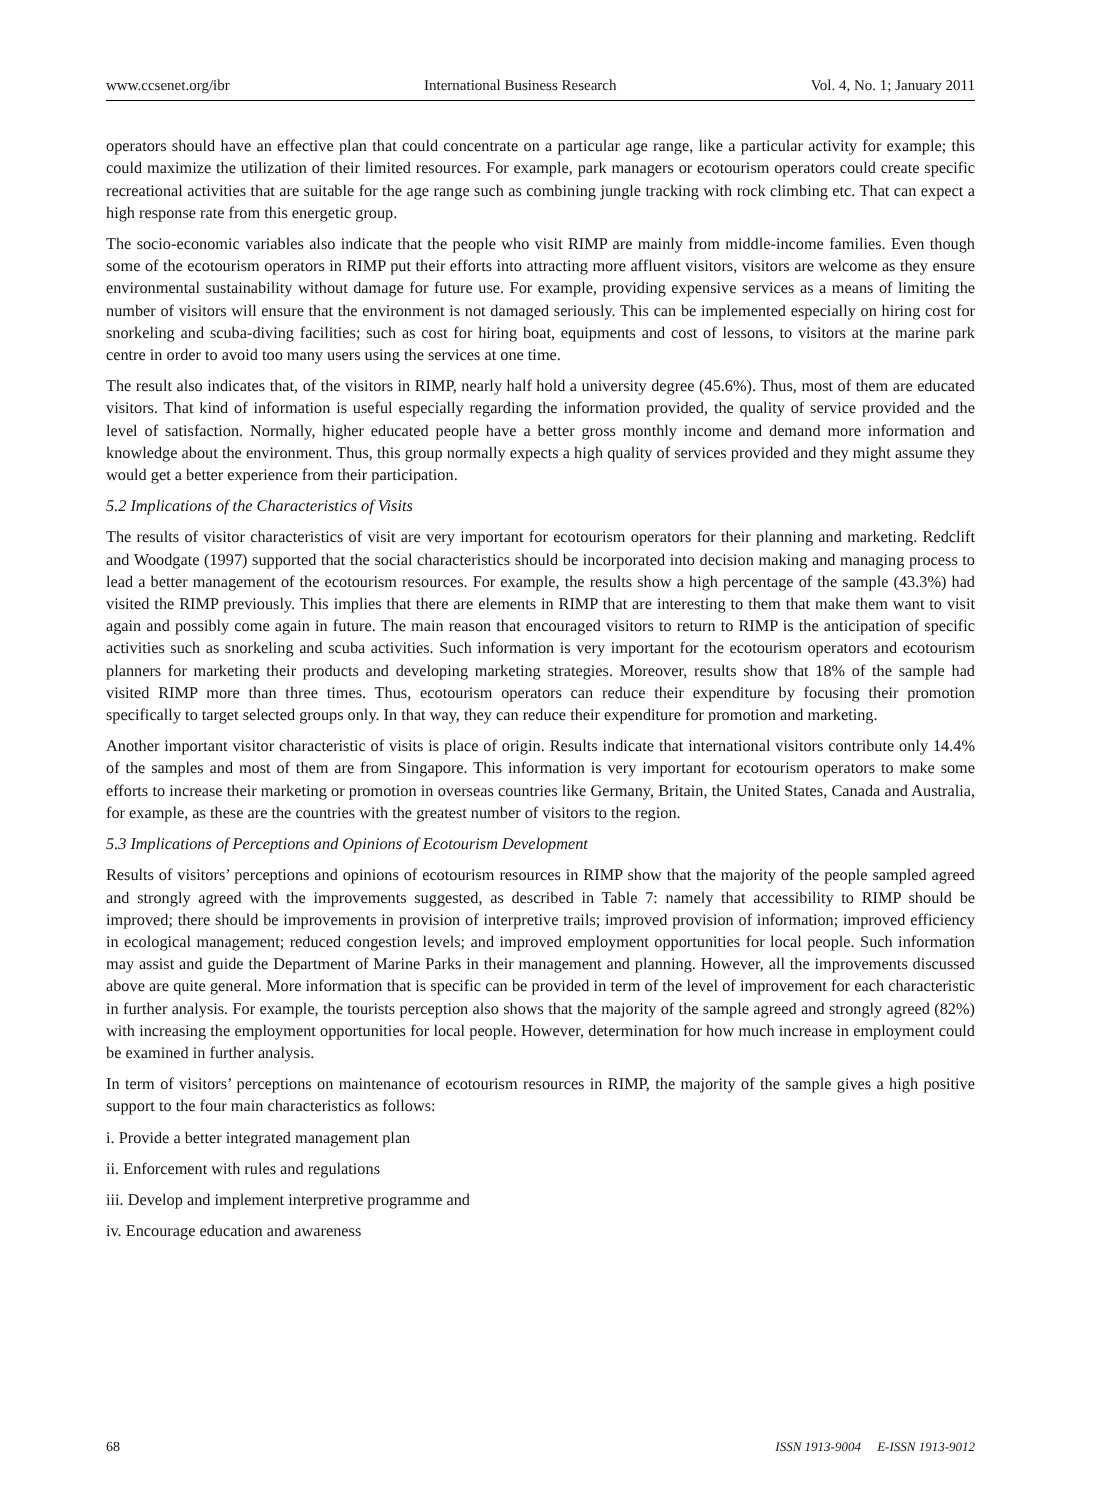www.ccsenet.org/ibr International Business Research Vol. 4, No. 1; January 2011
operators should have an effective plan that could concentrate on a particular age range, like a particular activity for example; this could maximize the utilization of their limited resources. For example, park managers or ecotourism operators could create specific recreational activities that are suitable for the age range such as combining jungle tracking with rock climbing etc. That can expect a high response rate from this energetic group.
The socio-economic variables also indicate that the people who visit RIMP are mainly from middle-income families. Even though some of the ecotourism operators in RIMP put their efforts into attracting more affluent visitors, visitors are welcome as they ensure environmental sustainability without damage for future use. For example, providing expensive services as a means of limiting the number of visitors will ensure that the environment is not damaged seriously. This can be implemented especially on hiring cost for snorkeling and scuba-diving facilities; such as cost for hiring boat, equipments and cost of lessons, to visitors at the marine park centre in order to avoid too many users using the services at one time.
The result also indicates that, of the visitors in RIMP, nearly half hold a university degree (45.6%). Thus, most of them are educated visitors. That kind of information is useful especially regarding the information provided, the quality of service provided and the level of satisfaction. Normally, higher educated people have a better gross monthly income and demand more information and knowledge about the environment. Thus, this group normally expects a high quality of services provided and they might assume they would get a better experience from their participation.
5.2 Implications of the Characteristics of Visits
The results of visitor characteristics of visit are very important for ecotourism operators for their planning and marketing. Redclift and Woodgate (1997) supported that the social characteristics should be incorporated into decision making and managing process to lead a better management of the ecotourism resources. For example, the results show a high percentage of the sample (43.3%) had visited the RIMP previously. This implies that there are elements in RIMP that are interesting to them that make them want to visit again and possibly come again in future. The main reason that encouraged visitors to return to RIMP is the anticipation of specific activities such as snorkeling and scuba activities. Such information is very important for the ecotourism operators and ecotourism planners for marketing their products and developing marketing strategies. Moreover, results show that 18% of the sample had visited RIMP more than three times. Thus, ecotourism operators can reduce their expenditure by focusing their promotion specifically to target selected groups only. In that way, they can reduce their expenditure for promotion and marketing.
Another important visitor characteristic of visits is place of origin. Results indicate that international visitors contribute only 14.4% of the samples and most of them are from Singapore. This information is very important for ecotourism operators to make some efforts to increase their marketing or promotion in overseas countries like Germany, Britain, the United States, Canada and Australia, for example, as these are the countries with the greatest number of visitors to the region.
5.3 Implications of Perceptions and Opinions of Ecotourism Development
Results of visitors’ perceptions and opinions of ecotourism resources in RIMP show that the majority of the people sampled agreed and strongly agreed with the improvements suggested, as described in Table 7: namely that accessibility to RIMP should be improved; there should be improvements in provision of interpretive trails; improved provision of information; improved efficiency in ecological management; reduced congestion levels; and improved employment opportunities for local people. Such information may assist and guide the Department of Marine Parks in their management and planning. However, all the improvements discussed above are quite general. More information that is specific can be provided in term of the level of improvement for each characteristic in further analysis. For example, the tourists perception also shows that the majority of the sample agreed and strongly agreed (82%) with increasing the employment opportunities for local people. However, determination for how much increase in employment could be examined in further analysis.
In term of visitors’ perceptions on maintenance of ecotourism resources in RIMP, the majority of the sample gives a high positive support to the four main characteristics as follows:
i. Provide a better integrated management plan
ii. Enforcement with rules and regulations
iii. Develop and implement interpretive programme and
iv. Encourage education and awareness
68 ISSN 1913-9004 E-ISSN 1913-9012